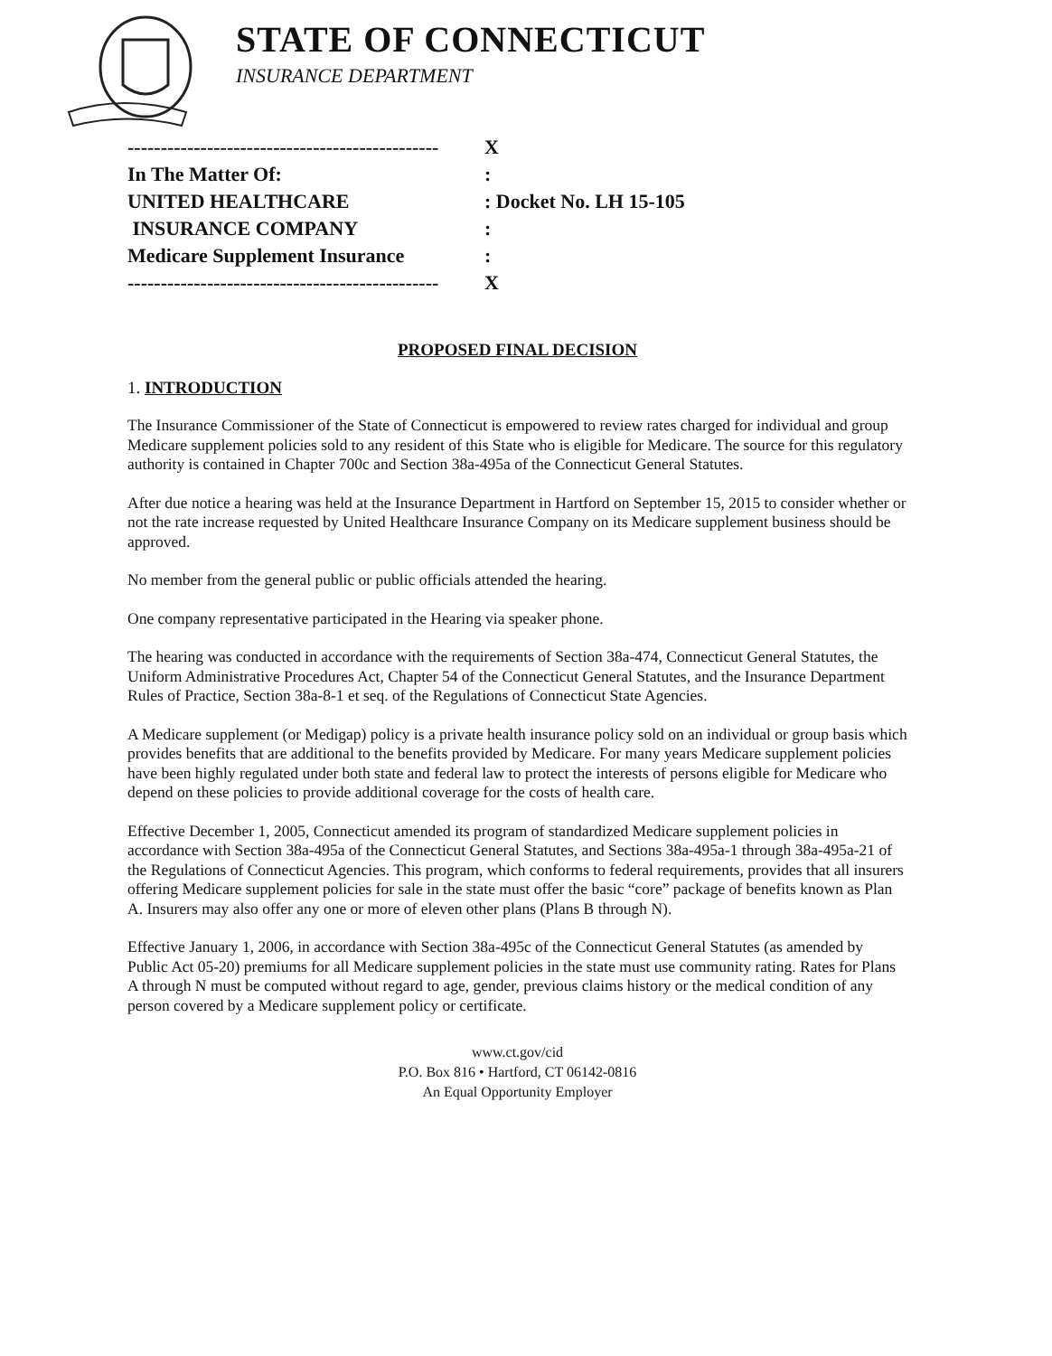STATE OF CONNECTICUT
INSURANCE DEPARTMENT
----------------------------------------------- X
In The Matter Of::
UNITED HEALTHCARE: Docket No. LH 15-105
INSURANCE COMPANY:
Medicare Supplement Insurance:
----------------------------------------------- X
PROPOSED FINAL DECISION
1. INTRODUCTION
The Insurance Commissioner of the State of Connecticut is empowered to review rates charged for individual and group Medicare supplement policies sold to any resident of this State who is eligible for Medicare. The source for this regulatory authority is contained in Chapter 700c and Section 38a-495a of the Connecticut General Statutes.
After due notice a hearing was held at the Insurance Department in Hartford on September 15, 2015 to consider whether or not the rate increase requested by United Healthcare Insurance Company on its Medicare supplement business should be approved.
No member from the general public or public officials attended the hearing.
One company representative participated in the Hearing via speaker phone.
The hearing was conducted in accordance with the requirements of Section 38a-474, Connecticut General Statutes, the Uniform Administrative Procedures Act, Chapter 54 of the Connecticut General Statutes, and the Insurance Department Rules of Practice, Section 38a-8-1 et seq. of the Regulations of Connecticut State Agencies.
A Medicare supplement (or Medigap) policy is a private health insurance policy sold on an individual or group basis which provides benefits that are additional to the benefits provided by Medicare. For many years Medicare supplement policies have been highly regulated under both state and federal law to protect the interests of persons eligible for Medicare who depend on these policies to provide additional coverage for the costs of health care.
Effective December 1, 2005, Connecticut amended its program of standardized Medicare supplement policies in accordance with Section 38a-495a of the Connecticut General Statutes, and Sections 38a-495a-1 through 38a-495a-21 of the Regulations of Connecticut Agencies. This program, which conforms to federal requirements, provides that all insurers offering Medicare supplement policies for sale in the state must offer the basic “core” package of benefits known as Plan A. Insurers may also offer any one or more of eleven other plans (Plans B through N).
Effective January 1, 2006, in accordance with Section 38a-495c of the Connecticut General Statutes (as amended by Public Act 05-20) premiums for all Medicare supplement policies in the state must use community rating. Rates for Plans A through N must be computed without regard to age, gender, previous claims history or the medical condition of any person covered by a Medicare supplement policy or certificate.
www.ct.gov/cid
P.O. Box 816 • Hartford, CT 06142-0816
An Equal Opportunity Employer